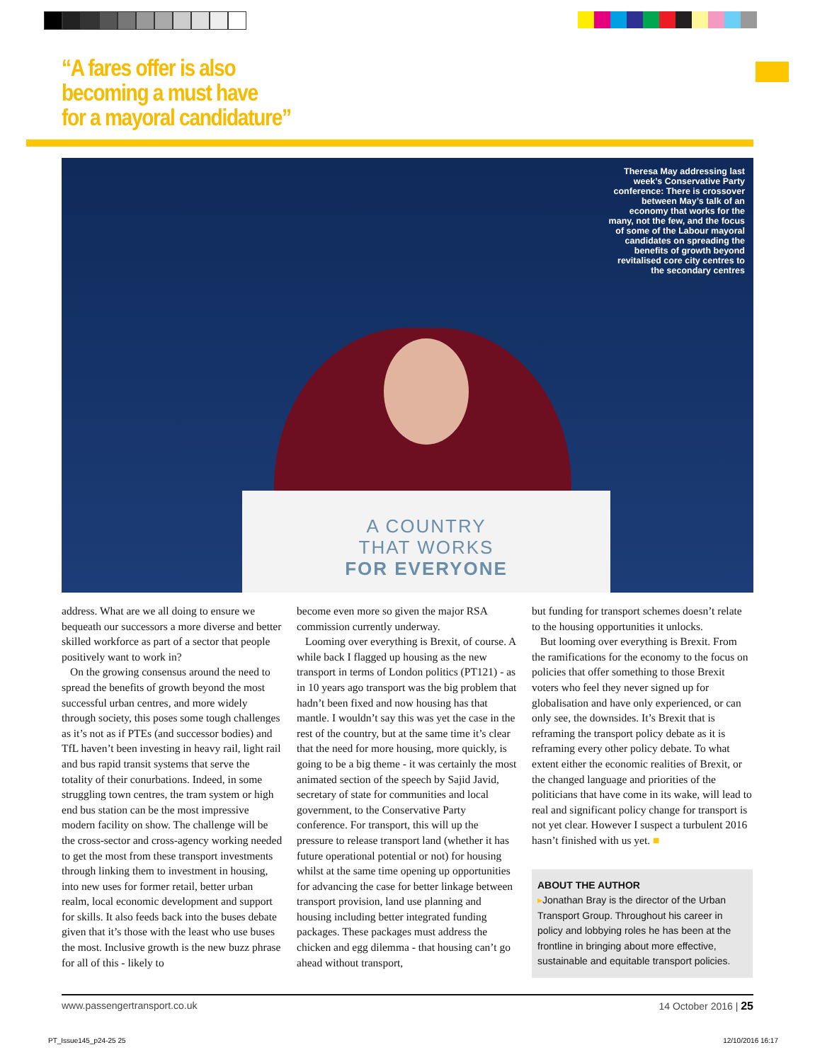“A fares offer is also
becoming a must have
for a mayoral candidature”
A COUNTRY
THAT WORKS
FOR EVERYONE
Theresa May addressing last week’s Conservative Party conference: There is crossover between May’s talk of an economy that works for the many, not the few, and the focus of some of the Labour mayoral candidates on spreading the benefits of growth beyond revitalised core city centres to the secondary centres
address. What are we all doing to ensure we bequeath our successors a more diverse and better skilled workforce as part of a sector that people positively want to work in?
On the growing consensus around the need to spread the benefits of growth beyond the most successful urban centres, and more widely through society, this poses some tough challenges as it’s not as if PTEs (and successor bodies) and TfL haven’t been investing in heavy rail, light rail and bus rapid transit systems that serve the totality of their conurbations. Indeed, in some struggling town centres, the tram system or high end bus station can be the most impressive modern facility on show. The challenge will be the cross-sector and cross-agency working needed to get the most from these transport investments through linking them to investment in housing, into new uses for former retail, better urban realm, local economic development and support for skills. It also feeds back into the buses debate given that it’s those with the least who use buses the most. Inclusive growth is the new buzz phrase for all of this - likely to
become even more so given the major RSA commission currently underway.
Looming over everything is Brexit, of course. A while back I flagged up housing as the new transport in terms of London politics (PT121) - as in 10 years ago transport was the big problem that hadn’t been fixed and now housing has that mantle. I wouldn’t say this was yet the case in the rest of the country, but at the same time it’s clear that the need for more housing, more quickly, is going to be a big theme - it was certainly the most animated section of the speech by Sajid Javid, secretary of state for communities and local government, to the Conservative Party conference. For transport, this will up the pressure to release transport land (whether it has future operational potential or not) for housing whilst at the same time opening up opportunities for advancing the case for better linkage between transport provision, land use planning and housing including better integrated funding packages. These packages must address the chicken and egg dilemma - that housing can’t go ahead without transport,
but funding for transport schemes doesn’t relate to the housing opportunities it unlocks.
But looming over everything is Brexit. From the ramifications for the economy to the focus on policies that offer something to those Brexit voters who feel they never signed up for globalisation and have only experienced, or can only see, the downsides. It’s Brexit that is reframing the transport policy debate as it is reframing every other policy debate. To what extent either the economic realities of Brexit, or the changed language and priorities of the politicians that have come in its wake, will lead to real and significant policy change for transport is not yet clear. However I suspect a turbulent 2016 hasn’t finished with us yet. ■
ABOUT THE AUTHOR
▸Jonathan Bray is the director of the Urban Transport Group. Throughout his career in policy and lobbying roles he has been at the frontline in bringing about more effective, sustainable and equitable transport policies.
www.passengertransport.co.uk 14 October 2016 | 25
PT_Issue145_p24-25 25 12/10/2016 16:17